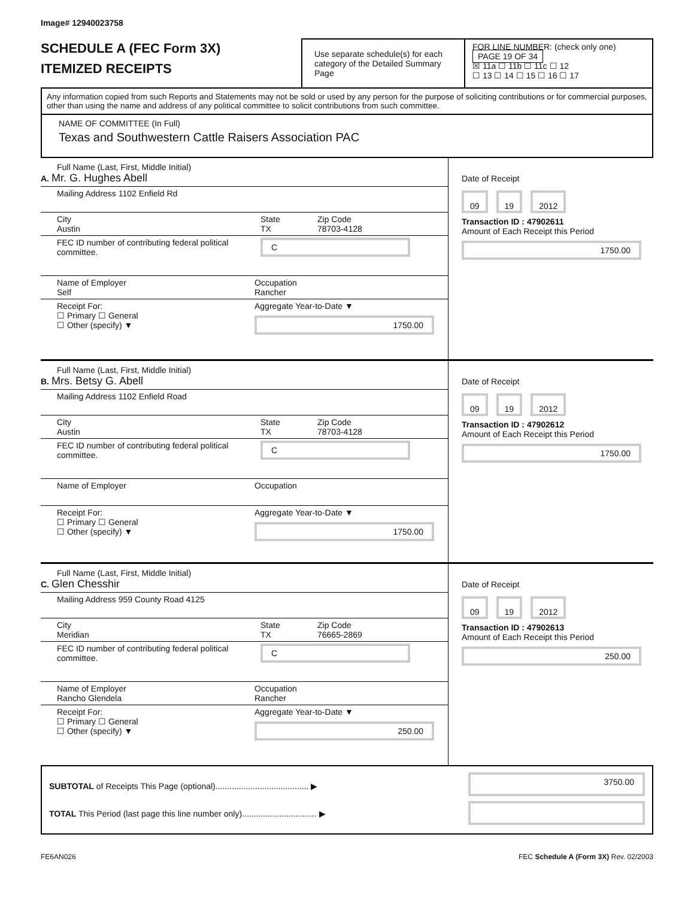Image# 12940023758
SCHEDULE A (FEC Form 3X)
ITEMIZED RECEIPTS
Use separate schedule(s) for each category of the Detailed Summary Page
FOR LINE NUMBER: (check only one) PAGE 19 OF 34
☒ 11a ☐ 11b ☐ 11c ☐ 12
☐ 13 ☐ 14 ☐ 15 ☐ 16 ☐ 17
Any information copied from such Reports and Statements may not be sold or used by any person for the purpose of soliciting contributions or for commercial purposes, other than using the name and address of any political committee to solicit contributions from such committee.
NAME OF COMMITTEE (In Full)
Texas and Southwestern Cattle Raisers Association PAC
Full Name (Last, First, Middle Initial)
A. Mr. G. Hughes Abell
Mailing Address 1102 Enfield Rd
City
Austin
State
TX
Zip Code
78703-4128
FEC ID number of contributing federal political committee.
C
Name of Employer
Self
Occupation
Rancher
Receipt For:
☐ Primary ☐ General
☐ Other (specify) ▼
Aggregate Year-to-Date ▼
1750.00
Date of Receipt
09 19 2012
Transaction ID : 47902611
Amount of Each Receipt this Period
1750.00
Full Name (Last, First, Middle Initial)
B. Mrs. Betsy G. Abell
Mailing Address 1102 Enfield Road
City
Austin
State
TX
Zip Code
78703-4128
FEC ID number of contributing federal political committee.
C
Name of Employer Occupation
Receipt For:
☐ Primary ☐ General
☐ Other (specify) ▼
Aggregate Year-to-Date ▼
1750.00
Date of Receipt
09 19 2012
Transaction ID : 47902612
Amount of Each Receipt this Period
1750.00
Full Name (Last, First, Middle Initial)
C. Glen Chesshir
Mailing Address 959 County Road 4125
City
Meridian
State
TX
Zip Code
76665-2869
FEC ID number of contributing federal political committee.
C
Name of Employer
Rancho Glendela
Occupation
Rancher
Receipt For:
☐ Primary ☐ General
☐ Other (specify) ▼
Aggregate Year-to-Date ▼
250.00
Date of Receipt
09 19 2012
Transaction ID : 47902613
Amount of Each Receipt this Period
250.00
SUBTOTAL of Receipts This Page (optional)........................................ ▶
TOTAL This Period (last page this line number only)................................ ▶
3750.00
FE6AN026 FEC Schedule A (Form 3X) Rev. 02/2003